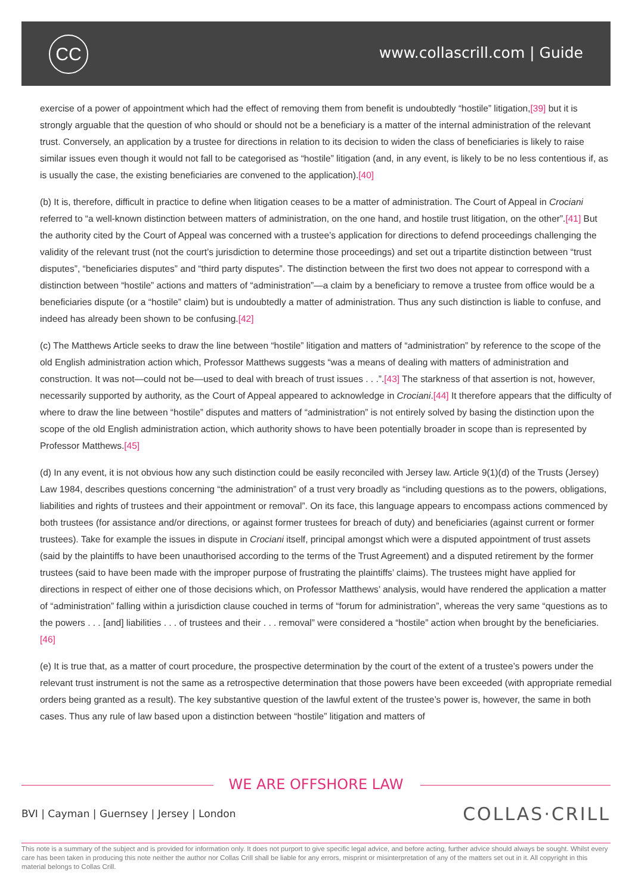CC www.collascrill.com | Guide
exercise of a power of appointment which had the effect of removing them from benefit is undoubtedly “hostile” litigation,[39] but it is strongly arguable that the question of who should or should not be a beneficiary is a matter of the internal administration of the relevant trust. Conversely, an application by a trustee for directions in relation to its decision to widen the class of beneficiaries is likely to raise similar issues even though it would not fall to be categorised as “hostile” litigation (and, in any event, is likely to be no less contentious if, as is usually the case, the existing beneficiaries are convened to the application).[40]
(b) It is, therefore, difficult in practice to define when litigation ceases to be a matter of administration. The Court of Appeal in Crociani referred to “a well-known distinction between matters of administration, on the one hand, and hostile trust litigation, on the other”.[41] But the authority cited by the Court of Appeal was concerned with a trustee’s application for directions to defend proceedings challenging the validity of the relevant trust (not the court’s jurisdiction to determine those proceedings) and set out a tripartite distinction between “trust disputes”, “beneficiaries disputes” and “third party disputes”. The distinction between the first two does not appear to correspond with a distinction between “hostile” actions and matters of “administration”—a claim by a beneficiary to remove a trustee from office would be a beneficiaries dispute (or a “hostile” claim) but is undoubtedly a matter of administration. Thus any such distinction is liable to confuse, and indeed has already been shown to be confusing.[42]
(c) The Matthews Article seeks to draw the line between “hostile” litigation and matters of “administration” by reference to the scope of the old English administration action which, Professor Matthews suggests “was a means of dealing with matters of administration and construction. It was not—could not be—used to deal with breach of trust issues . . .”.[43] The starkness of that assertion is not, however, necessarily supported by authority, as the Court of Appeal appeared to acknowledge in Crociani.[44] It therefore appears that the difficulty of where to draw the line between “hostile” disputes and matters of “administration” is not entirely solved by basing the distinction upon the scope of the old English administration action, which authority shows to have been potentially broader in scope than is represented by Professor Matthews.[45]
(d) In any event, it is not obvious how any such distinction could be easily reconciled with Jersey law. Article 9(1)(d) of the Trusts (Jersey) Law 1984, describes questions concerning “the administration” of a trust very broadly as “including questions as to the powers, obligations, liabilities and rights of trustees and their appointment or removal”. On its face, this language appears to encompass actions commenced by both trustees (for assistance and/or directions, or against former trustees for breach of duty) and beneficiaries (against current or former trustees). Take for example the issues in dispute in Crociani itself, principal amongst which were a disputed appointment of trust assets (said by the plaintiffs to have been unauthorised according to the terms of the Trust Agreement) and a disputed retirement by the former trustees (said to have been made with the improper purpose of frustrating the plaintiffs’ claims). The trustees might have applied for directions in respect of either one of those decisions which, on Professor Matthews’ analysis, would have rendered the application a matter of “administration” falling within a jurisdiction clause couched in terms of “forum for administration”, whereas the very same “questions as to the powers . . . [and] liabilities . . . of trustees and their . . . removal” were considered a “hostile” action when brought by the beneficiaries.[46]
(e) It is true that, as a matter of court procedure, the prospective determination by the court of the extent of a trustee’s powers under the relevant trust instrument is not the same as a retrospective determination that those powers have been exceeded (with appropriate remedial orders being granted as a result). The key substantive question of the lawful extent of the trustee’s power is, however, the same in both cases. Thus any rule of law based upon a distinction between “hostile” litigation and matters of
WE ARE OFFSHORE LAW
BVI | Cayman | Guernsey | Jersey | London
COLLAS·CRILL
This note is a summary of the subject and is provided for information only. It does not purport to give specific legal advice, and before acting, further advice should always be sought. Whilst every care has been taken in producing this note neither the author nor Collas Crill shall be liable for any errors, misprint or misinterpretation of any of the matters set out in it. All copyright in this material belongs to Collas Crill.